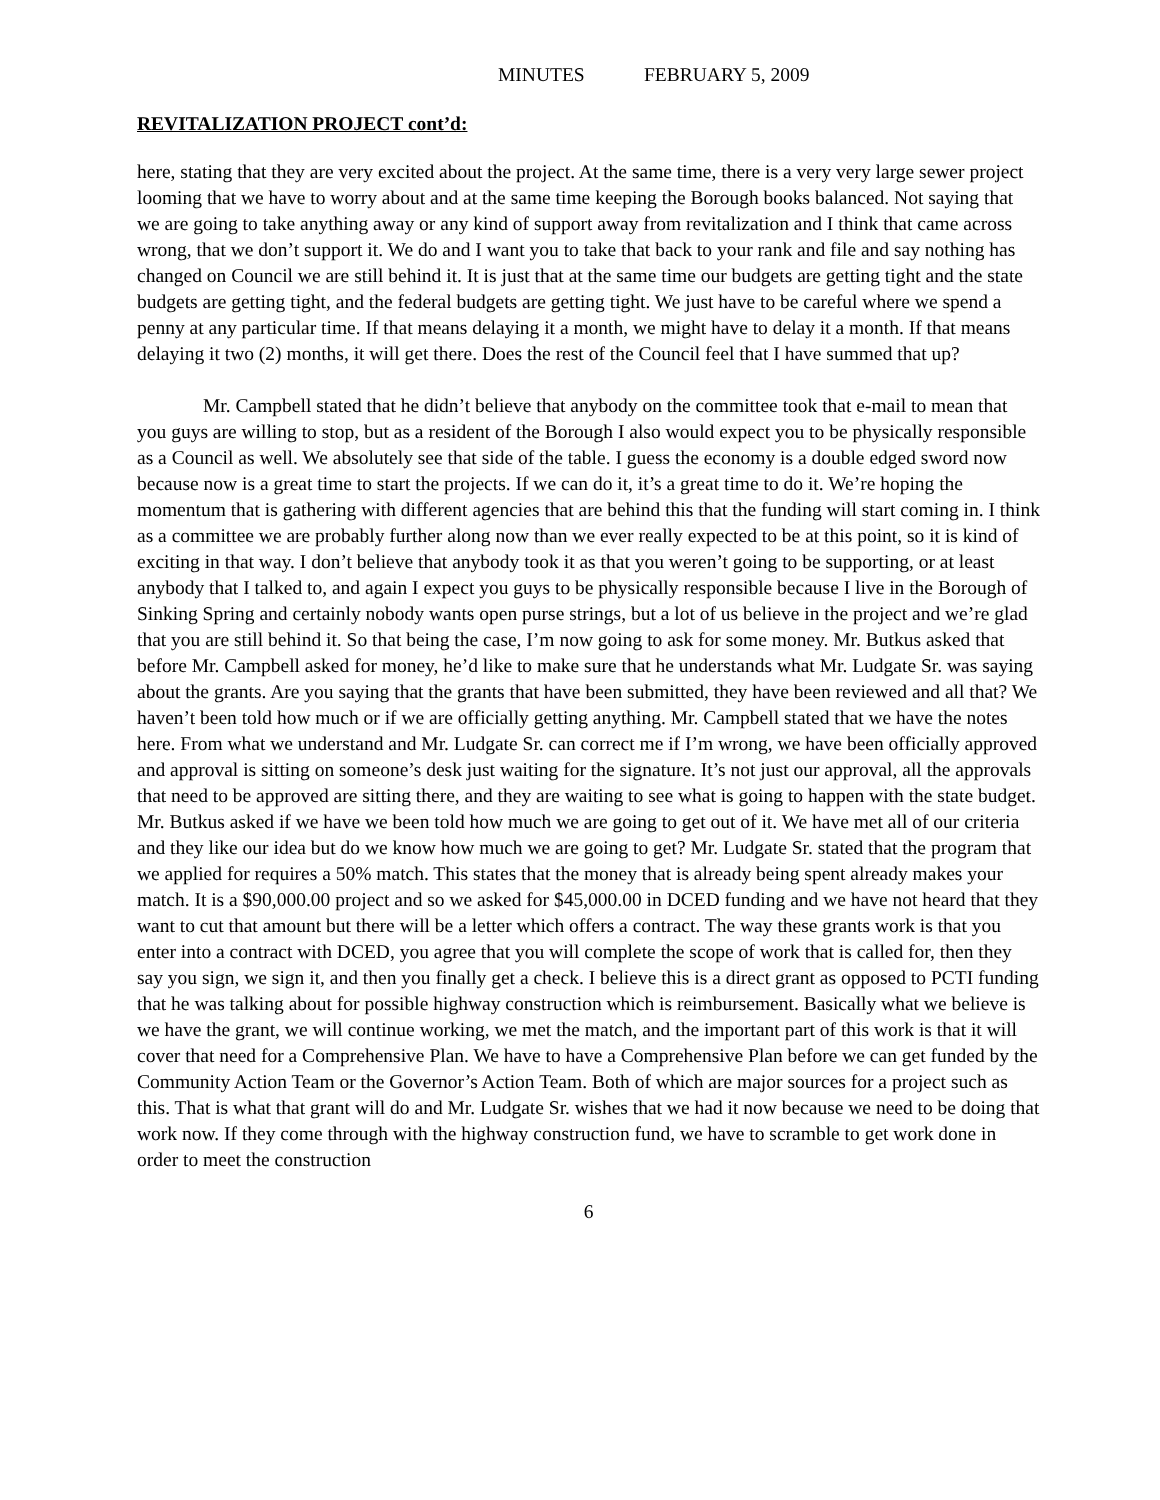MINUTES FEBRUARY 5, 2009
REVITALIZATION PROJECT cont’d:
here, stating that they are very excited about the project. At the same time, there is a very very large sewer project looming that we have to worry about and at the same time keeping the Borough books balanced. Not saying that we are going to take anything away or any kind of support away from revitalization and I think that came across wrong, that we don’t support it. We do and I want you to take that back to your rank and file and say nothing has changed on Council we are still behind it. It is just that at the same time our budgets are getting tight and the state budgets are getting tight, and the federal budgets are getting tight. We just have to be careful where we spend a penny at any particular time. If that means delaying it a month, we might have to delay it a month. If that means delaying it two (2) months, it will get there. Does the rest of the Council feel that I have summed that up?
Mr. Campbell stated that he didn’t believe that anybody on the committee took that e-mail to mean that you guys are willing to stop, but as a resident of the Borough I also would expect you to be physically responsible as a Council as well. We absolutely see that side of the table. I guess the economy is a double edged sword now because now is a great time to start the projects. If we can do it, it’s a great time to do it. We’re hoping the momentum that is gathering with different agencies that are behind this that the funding will start coming in. I think as a committee we are probably further along now than we ever really expected to be at this point, so it is kind of exciting in that way. I don’t believe that anybody took it as that you weren’t going to be supporting, or at least anybody that I talked to, and again I expect you guys to be physically responsible because I live in the Borough of Sinking Spring and certainly nobody wants open purse strings, but a lot of us believe in the project and we’re glad that you are still behind it. So that being the case, I’m now going to ask for some money. Mr. Butkus asked that before Mr. Campbell asked for money, he’d like to make sure that he understands what Mr. Ludgate Sr. was saying about the grants. Are you saying that the grants that have been submitted, they have been reviewed and all that? We haven’t been told how much or if we are officially getting anything. Mr. Campbell stated that we have the notes here. From what we understand and Mr. Ludgate Sr. can correct me if I’m wrong, we have been officially approved and approval is sitting on someone’s desk just waiting for the signature. It’s not just our approval, all the approvals that need to be approved are sitting there, and they are waiting to see what is going to happen with the state budget. Mr. Butkus asked if we have we been told how much we are going to get out of it. We have met all of our criteria and they like our idea but do we know how much we are going to get? Mr. Ludgate Sr. stated that the program that we applied for requires a 50% match. This states that the money that is already being spent already makes your match. It is a $90,000.00 project and so we asked for $45,000.00 in DCED funding and we have not heard that they want to cut that amount but there will be a letter which offers a contract. The way these grants work is that you enter into a contract with DCED, you agree that you will complete the scope of work that is called for, then they say you sign, we sign it, and then you finally get a check. I believe this is a direct grant as opposed to PCTI funding that he was talking about for possible highway construction which is reimbursement. Basically what we believe is we have the grant, we will continue working, we met the match, and the important part of this work is that it will cover that need for a Comprehensive Plan. We have to have a Comprehensive Plan before we can get funded by the Community Action Team or the Governor’s Action Team. Both of which are major sources for a project such as this. That is what that grant will do and Mr. Ludgate Sr. wishes that we had it now because we need to be doing that work now. If they come through with the highway construction fund, we have to scramble to get work done in order to meet the construction
6